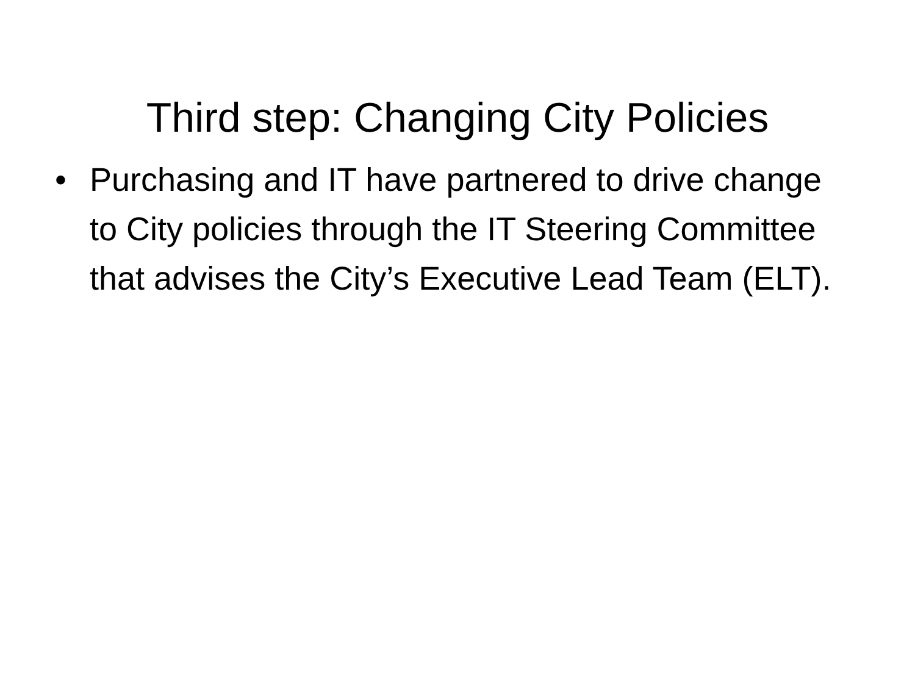Third step: Changing City Policies
• Purchasing and IT have partnered to drive change to City policies through the IT Steering Committee that advises the City’s Executive Lead Team (ELT).